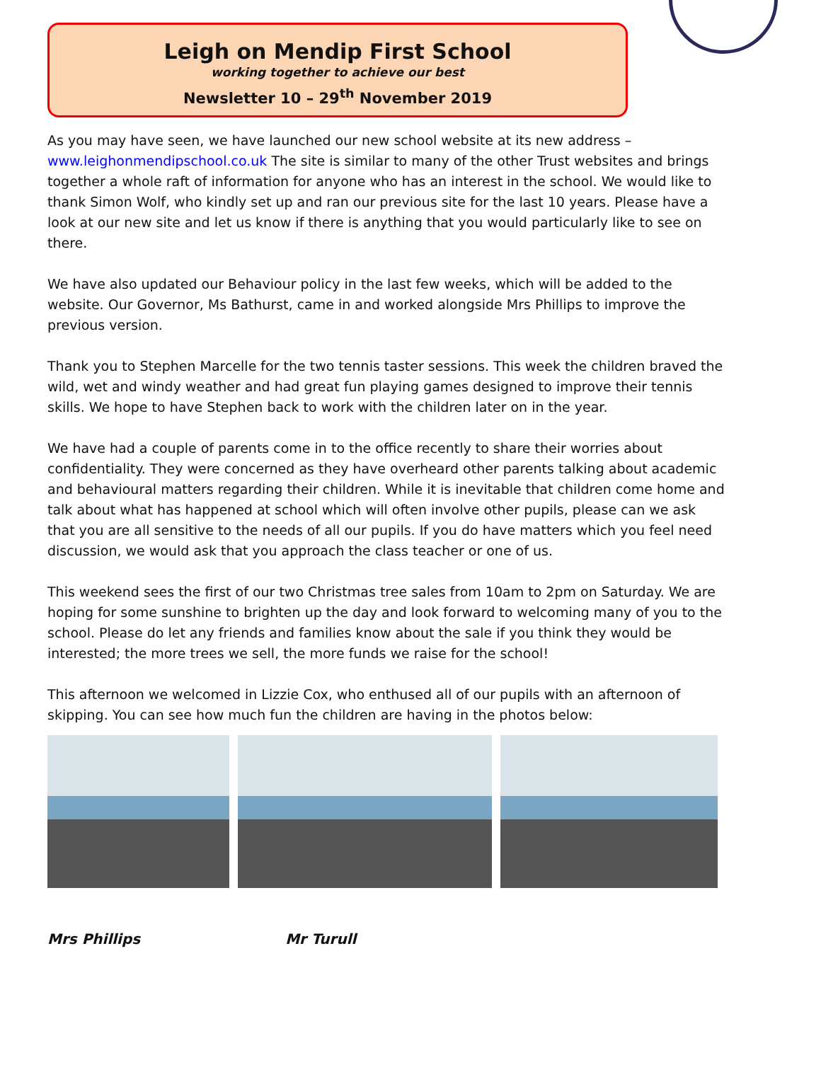Leigh on Mendip First School
working together to achieve our best
Newsletter 10 – 29<sup>th</sup> November 2019
As you may have seen, we have launched our new school website at its new address – www.leighonmendipschool.co.uk The site is similar to many of the other Trust websites and brings together a whole raft of information for anyone who has an interest in the school. We would like to thank Simon Wolf, who kindly set up and ran our previous site for the last 10 years. Please have a look at our new site and let us know if there is anything that you would particularly like to see on there.
We have also updated our Behaviour policy in the last few weeks, which will be added to the website. Our Governor, Ms Bathurst, came in and worked alongside Mrs Phillips to improve the previous version.
Thank you to Stephen Marcelle for the two tennis taster sessions. This week the children braved the wild, wet and windy weather and had great fun playing games designed to improve their tennis skills. We hope to have Stephen back to work with the children later on in the year.
We have had a couple of parents come in to the office recently to share their worries about confidentiality. They were concerned as they have overheard other parents talking about academic and behavioural matters regarding their children. While it is inevitable that children come home and talk about what has happened at school which will often involve other pupils, please can we ask that you are all sensitive to the needs of all our pupils. If you do have matters which you feel need discussion, we would ask that you approach the class teacher or one of us.
This weekend sees the first of our two Christmas tree sales from 10am to 2pm on Saturday. We are hoping for some sunshine to brighten up the day and look forward to welcoming many of you to the school. Please do let any friends and families know about the sale if you think they would be interested; the more trees we sell, the more funds we raise for the school!
This afternoon we welcomed in Lizzie Cox, who enthused all of our pupils with an afternoon of skipping. You can see how much fun the children are having in the photos below:
Mrs Phillips Mr Turull